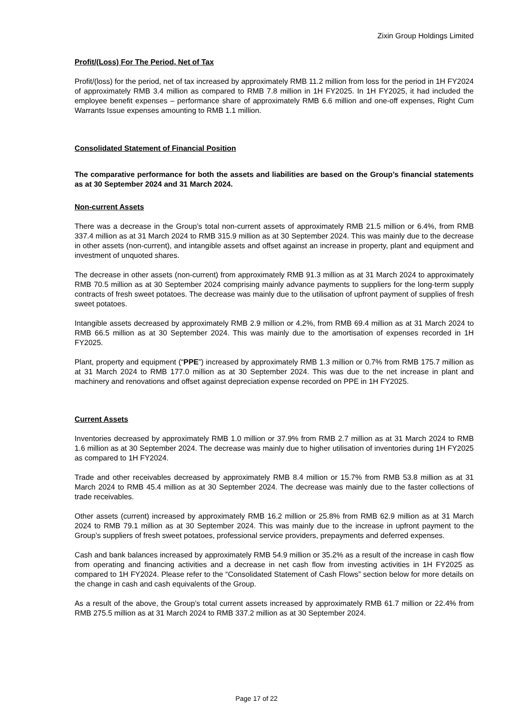Zixin Group Holdings Limited
Profit/(Loss) For The Period, Net of Tax
Profit/(loss) for the period, net of tax increased by approximately RMB 11.2 million from loss for the period in 1H FY2024 of approximately RMB 3.4 million as compared to RMB 7.8 million in 1H FY2025. In 1H FY2025, it had included the employee benefit expenses – performance share of approximately RMB 6.6 million and one-off expenses, Right Cum Warrants Issue expenses amounting to RMB 1.1 million.
Consolidated Statement of Financial Position
The comparative performance for both the assets and liabilities are based on the Group’s financial statements as at 30 September 2024 and 31 March 2024.
Non-current Assets
There was a decrease in the Group’s total non-current assets of approximately RMB 21.5 million or 6.4%, from RMB 337.4 million as at 31 March 2024 to RMB 315.9 million as at 30 September 2024. This was mainly due to the decrease in other assets (non-current), and intangible assets and offset against an increase in property, plant and equipment and investment of unquoted shares.
The decrease in other assets (non-current) from approximately RMB 91.3 million as at 31 March 2024 to approximately RMB 70.5 million as at 30 September 2024 comprising mainly advance payments to suppliers for the long-term supply contracts of fresh sweet potatoes. The decrease was mainly due to the utilisation of upfront payment of supplies of fresh sweet potatoes.
Intangible assets decreased by approximately RMB 2.9 million or 4.2%, from RMB 69.4 million as at 31 March 2024 to RMB 66.5 million as at 30 September 2024. This was mainly due to the amortisation of expenses recorded in 1H FY2025.
Plant, property and equipment (“PPE”) increased by approximately RMB 1.3 million or 0.7% from RMB 175.7 million as at 31 March 2024 to RMB 177.0 million as at 30 September 2024. This was due to the net increase in plant and machinery and renovations and offset against depreciation expense recorded on PPE in 1H FY2025.
Current Assets
Inventories decreased by approximately RMB 1.0 million or 37.9% from RMB 2.7 million as at 31 March 2024 to RMB 1.6 million as at 30 September 2024. The decrease was mainly due to higher utilisation of inventories during 1H FY2025 as compared to 1H FY2024.
Trade and other receivables decreased by approximately RMB 8.4 million or 15.7% from RMB 53.8 million as at 31 March 2024 to RMB 45.4 million as at 30 September 2024. The decrease was mainly due to the faster collections of trade receivables.
Other assets (current) increased by approximately RMB 16.2 million or 25.8% from RMB 62.9 million as at 31 March 2024 to RMB 79.1 million as at 30 September 2024. This was mainly due to the increase in upfront payment to the Group’s suppliers of fresh sweet potatoes, professional service providers, prepayments and deferred expenses.
Cash and bank balances increased by approximately RMB 54.9 million or 35.2% as a result of the increase in cash flow from operating and financing activities and a decrease in net cash flow from investing activities in 1H FY2025 as compared to 1H FY2024. Please refer to the “Consolidated Statement of Cash Flows” section below for more details on the change in cash and cash equivalents of the Group.
As a result of the above, the Group’s total current assets increased by approximately RMB 61.7 million or 22.4% from RMB 275.5 million as at 31 March 2024 to RMB 337.2 million as at 30 September 2024.
Page 17 of 22